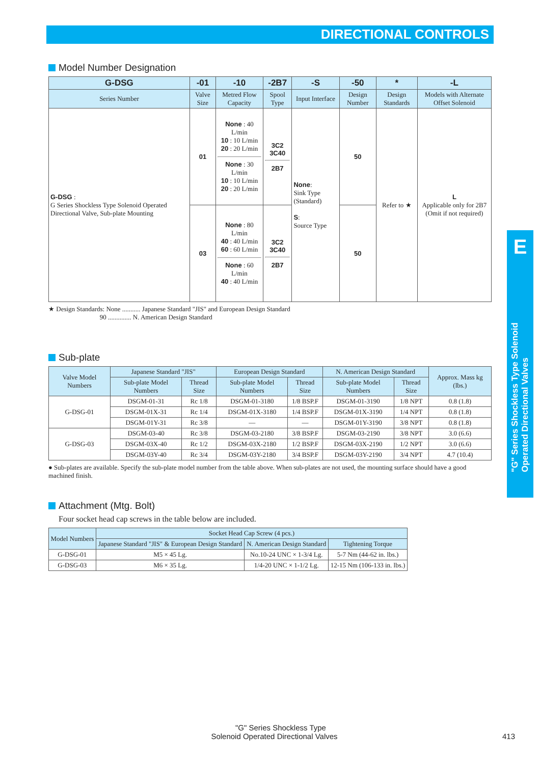DIRECTIONAL CONTROLS
Model Number Designation
| G-DSG | -01 | -10 | -2B7 | -S | -50 | * | -L |
| --- | --- | --- | --- | --- | --- | --- | --- |
| Series Number | Valve Size | Metred Flow Capacity | Spool Type | Input Interface | Design Number | Design Standards | Models with Alternate Offset Solenoid |
| G-DSG : G Series Shockless Type Solenoid Operated Directional Valve, Sub-plate Mounting | 01 | None : 40 L/min 10 : 10 L/min 20 : 20 L/min None : 30 L/min 10 : 10 L/min 20 : 20 L/min | 3C2 3C40 2B7 | None : Sink Type (Standard) S : Source Type | 50 | Refer to ★ | L Applicable only for 2B7 (Omit if not required) |
| | 03 | None : 80 L/min 40 : 40 L/min 60 : 60 L/min None : 60 L/min 40 : 40 L/min | 3C2 3C40 2B7 | | 50 | | |
★ Design Standards: None ........... Japanese Standard "JIS" and European Design Standard
90 .............. N. American Design Standard
Sub-plate
| Valve Model Numbers | Japanese Standard "JIS" | | European Design Standard | | N. American Design Standard | | Approx. Mass kg (lbs.) |
| --- | --- | --- | --- | --- | --- | --- | --- |
| | Sub-plate Model Numbers | Thread Size | Sub-plate Model Numbers | Thread Size | Sub-plate Model Numbers | Thread Size | |
| G-DSG-01 | DSGM-01-31 | Rc 1/8 | DSGM-01-3180 | 1/8 BSP.F | DSGM-01-3190 | 1/8 NPT | 0.8 (1.8) |
| | DSGM-01X-31 | Rc 1/4 | DSGM-01X-3180 | 1/4 BSP.F | DSGM-01X-3190 | 1/4 NPT | 0.8 (1.8) |
| | DSGM-01Y-31 | Rc 3/8 | — | — | DSGM-01Y-3190 | 3/8 NPT | 0.8 (1.8) |
| G-DSG-03 | DSGM-03-40 | Rc 3/8 | DSGM-03-2180 | 3/8 BSP.F | DSGM-03-2190 | 3/8 NPT | 3.0 (6.6) |
| | DSGM-03X-40 | Rc 1/2 | DSGM-03X-2180 | 1/2 BSP.F | DSGM-03X-2190 | 1/2 NPT | 3.0 (6.6) |
| | DSGM-03Y-40 | Rc 3/4 | DSGM-03Y-2180 | 3/4 BSP.F | DSGM-03Y-2190 | 3/4 NPT | 4.7 (10.4) |
● Sub-plates are available. Specify the sub-plate model number from the table above. When sub-plates are not used, the mounting surface should have a good machined finish.
Attachment (Mtg. Bolt)
Four socket head cap screws in the table below are included.
| Model Numbers | Socket Head Cap Screw (4 pcs.) | | |
| --- | --- | --- | --- |
| | Japanese Standard "JIS" & European Design Standard | N. American Design Standard | Tightening Torque |
| G-DSG-01 | M5 × 45 Lg. | No.10-24 UNC × 1-3/4 Lg. | 5-7 Nm (44-62 in. lbs.) |
| G-DSG-03 | M6 × 35 Lg. | 1/4-20 UNC × 1-1/2 Lg. | 12-15 Nm (106-133 in. lbs.) |
E
"G" Series Shockless Type Solenoid Operated Directional Valves
"G" Series Shockless Type
Solenoid Operated Directional Valves 413